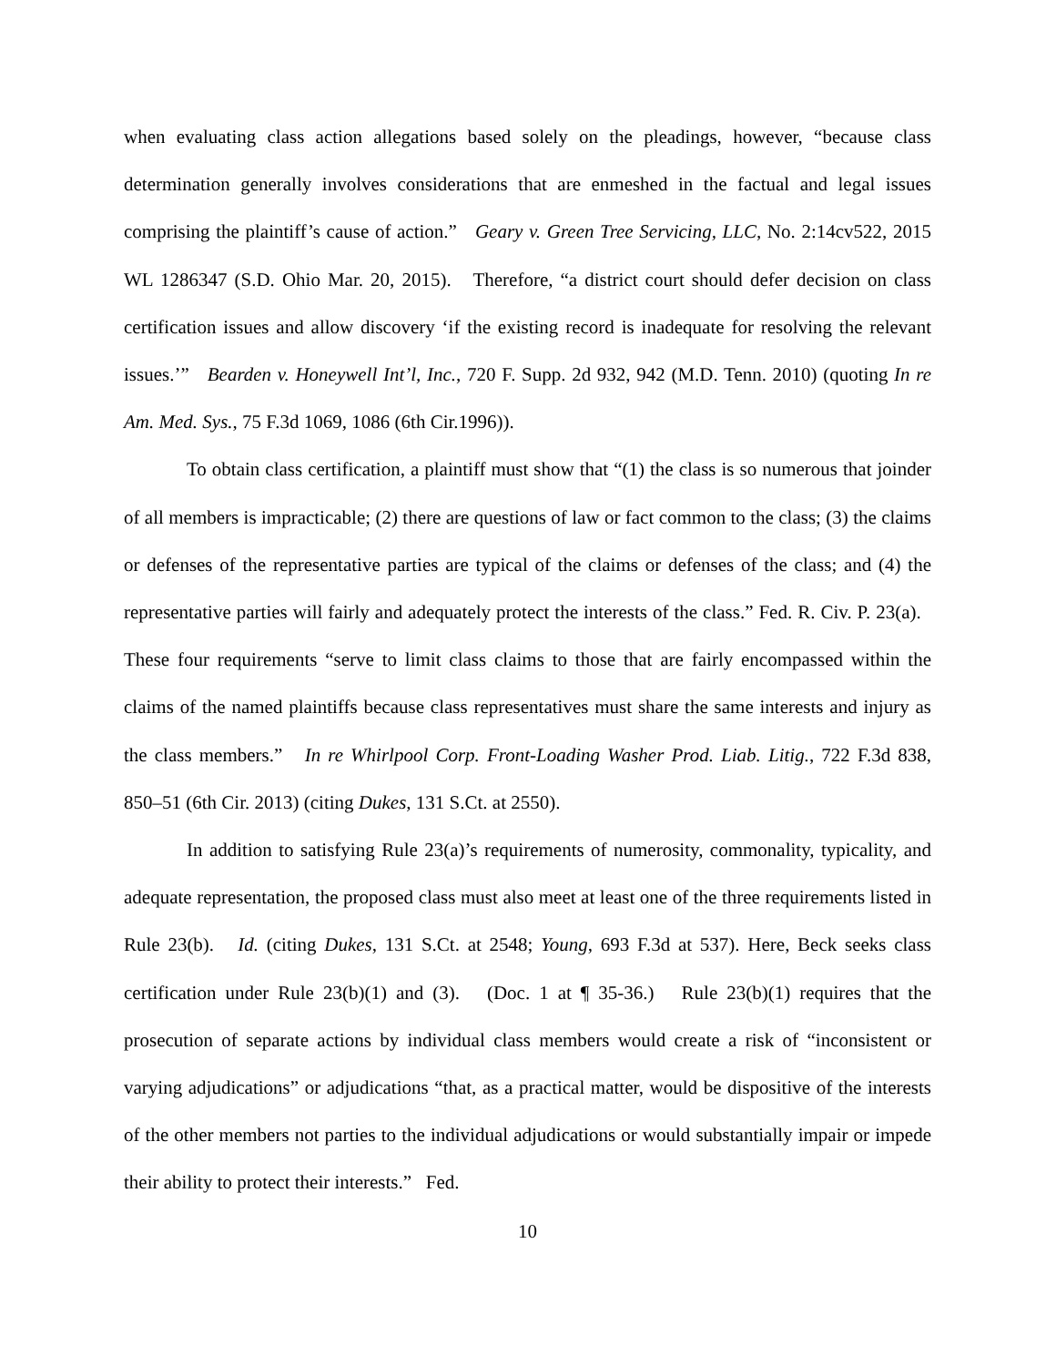when evaluating class action allegations based solely on the pleadings, however, “because class determination generally involves considerations that are enmeshed in the factual and legal issues comprising the plaintiff’s cause of action.” Geary v. Green Tree Servicing, LLC, No. 2:14cv522, 2015 WL 1286347 (S.D. Ohio Mar. 20, 2015). Therefore, “a district court should defer decision on class certification issues and allow discovery ‘if the existing record is inadequate for resolving the relevant issues.’” Bearden v. Honeywell Int’l, Inc., 720 F. Supp. 2d 932, 942 (M.D. Tenn. 2010) (quoting In re Am. Med. Sys., 75 F.3d 1069, 1086 (6th Cir.1996)).
To obtain class certification, a plaintiff must show that “(1) the class is so numerous that joinder of all members is impracticable; (2) there are questions of law or fact common to the class; (3) the claims or defenses of the representative parties are typical of the claims or defenses of the class; and (4) the representative parties will fairly and adequately protect the interests of the class.” Fed. R. Civ. P. 23(a). These four requirements “serve to limit class claims to those that are fairly encompassed within the claims of the named plaintiffs because class representatives must share the same interests and injury as the class members.” In re Whirlpool Corp. Front-Loading Washer Prod. Liab. Litig., 722 F.3d 838, 850–51 (6th Cir. 2013) (citing Dukes, 131 S.Ct. at 2550).
In addition to satisfying Rule 23(a)’s requirements of numerosity, commonality, typicality, and adequate representation, the proposed class must also meet at least one of the three requirements listed in Rule 23(b). Id. (citing Dukes, 131 S.Ct. at 2548; Young, 693 F.3d at 537). Here, Beck seeks class certification under Rule 23(b)(1) and (3). (Doc. 1 at ¶ 35-36.) Rule 23(b)(1) requires that the prosecution of separate actions by individual class members would create a risk of “inconsistent or varying adjudications” or adjudications “that, as a practical matter, would be dispositive of the interests of the other members not parties to the individual adjudications or would substantially impair or impede their ability to protect their interests.” Fed.
10